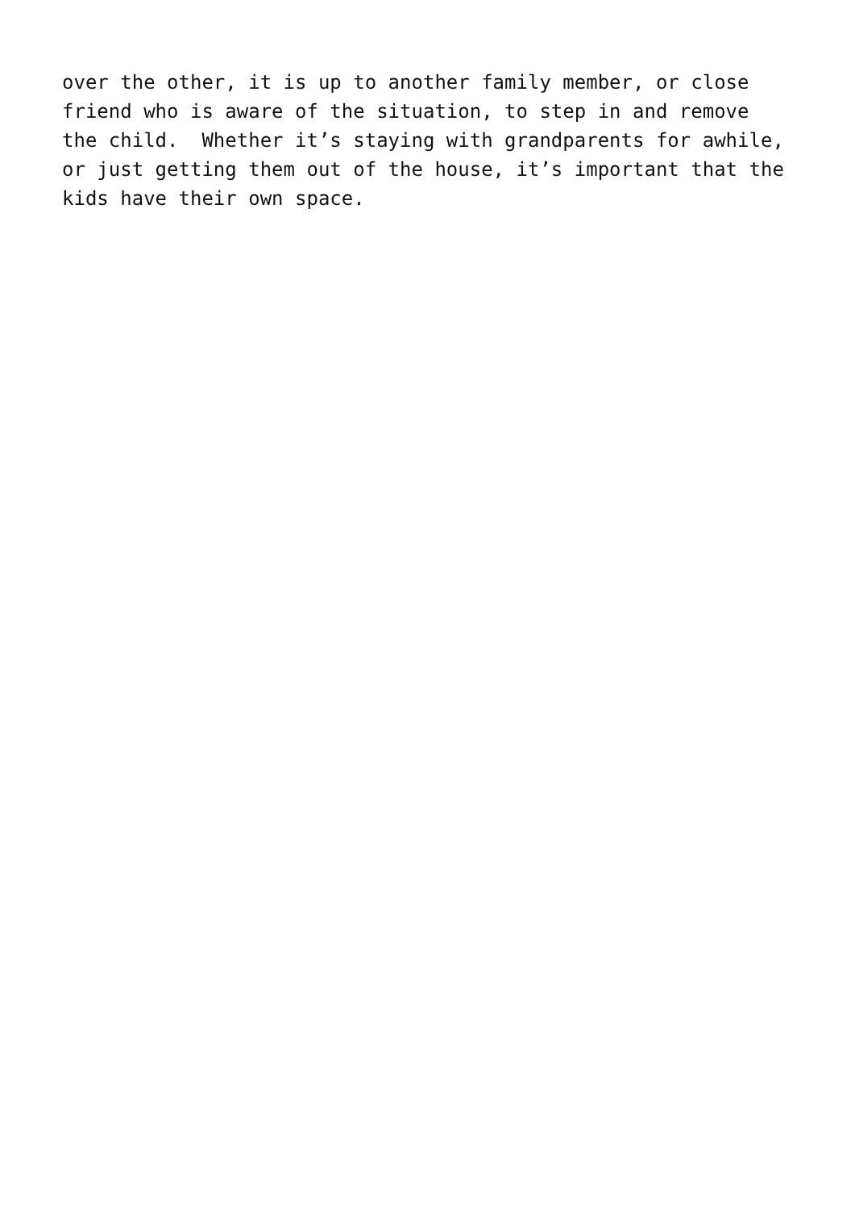over the other, it is up to another family member, or close friend who is aware of the situation, to step in and remove the child. Whether it’s staying with grandparents for awhile, or just getting them out of the house, it’s important that the kids have their own space.